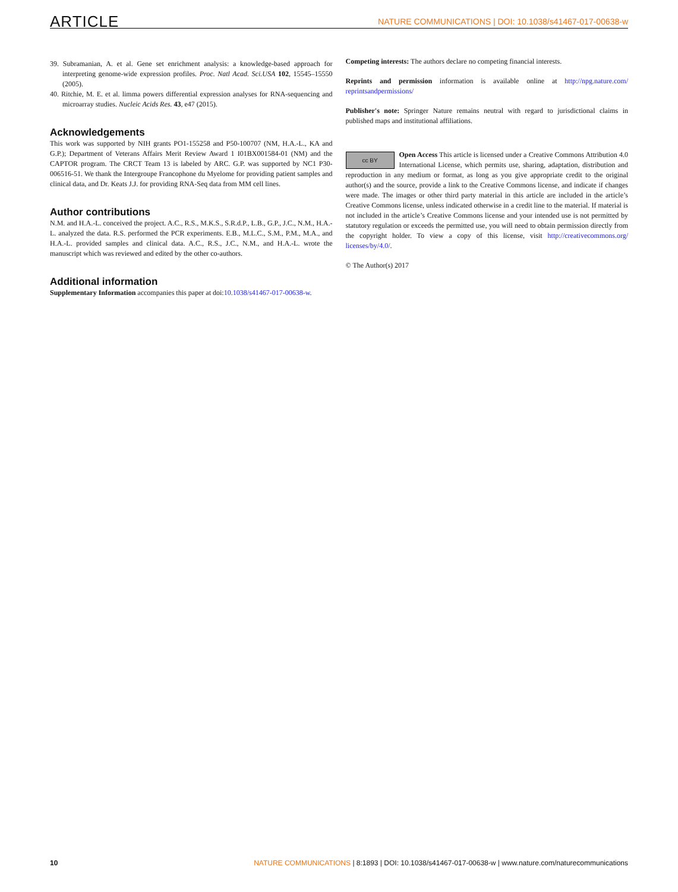ARTICLE NATURE COMMUNICATIONS | DOI: 10.1038/s41467-017-00638-w
39. Subramanian, A. et al. Gene set enrichment analysis: a knowledge-based approach for interpreting genome-wide expression profiles. Proc. Natl Acad. Sci.USA 102, 15545–15550 (2005).
40. Ritchie, M. E. et al. limma powers differential expression analyses for RNA-sequencing and microarray studies. Nucleic Acids Res. 43, e47 (2015).
Acknowledgements
This work was supported by NIH grants PO1-155258 and P50-100707 (NM, H.A.-L., KA and G.P.); Department of Veterans Affairs Merit Review Award 1 I01BX001584-01 (NM) and the CAPTOR program. The CRCT Team 13 is labeled by ARC. G.P. was supported by NC1 P30-006516-51. We thank the Intergroupe Francophone du Myelome for providing patient samples and clinical data, and Dr. Keats J.J. for providing RNA-Seq data from MM cell lines.
Author contributions
N.M. and H.A.-L. conceived the project. A.C., R.S., M.K.S., S.R.d.P., L.B., G.P., J.C., N.M., H.A.-L. analyzed the data. R.S. performed the PCR experiments. E.B., M.L.C., S.M., P.M., M.A., and H.A.-L. provided samples and clinical data. A.C., R.S., J.C., N.M., and H.A.-L. wrote the manuscript which was reviewed and edited by the other co-authors.
Additional information
Supplementary Information accompanies this paper at doi:10.1038/s41467-017-00638-w.
Competing interests: The authors declare no competing financial interests.
Reprints and permission information is available online at http://npg.nature.com/ reprintsandpermissions/
Publisher's note: Springer Nature remains neutral with regard to jurisdictional claims in published maps and institutional affiliations.
cc BY Open Access This article is licensed under a Creative Commons Attribution 4.0 International License, which permits use, sharing, adaptation, distribution and reproduction in any medium or format, as long as you give appropriate credit to the original author(s) and the source, provide a link to the Creative Commons license, and indicate if changes were made. The images or other third party material in this article are included in the article’s Creative Commons license, unless indicated otherwise in a credit line to the material. If material is not included in the article’s Creative Commons license and your intended use is not permitted by statutory regulation or exceeds the permitted use, you will need to obtain permission directly from the copyright holder. To view a copy of this license, visit http://creativecommons.org/ licenses/by/4.0/.
© The Author(s) 2017
10 NATURE COMMUNICATIONS | 8:1893 | DOI: 10.1038/s41467-017-00638-w | www.nature.com/naturecommunications